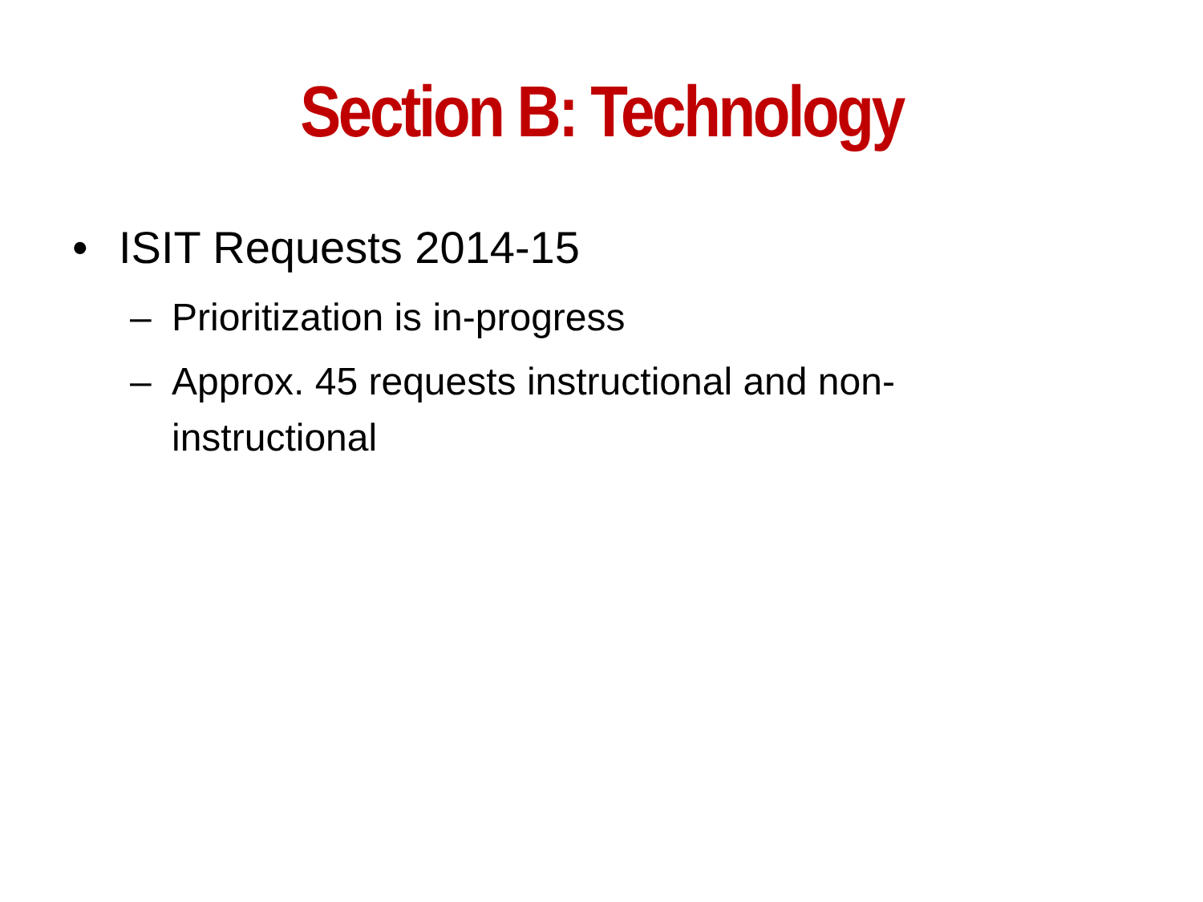Section B: Technology
• ISIT Requests 2014-15
– Prioritization is in-progress
– Approx. 45 requests instructional and non-instructional